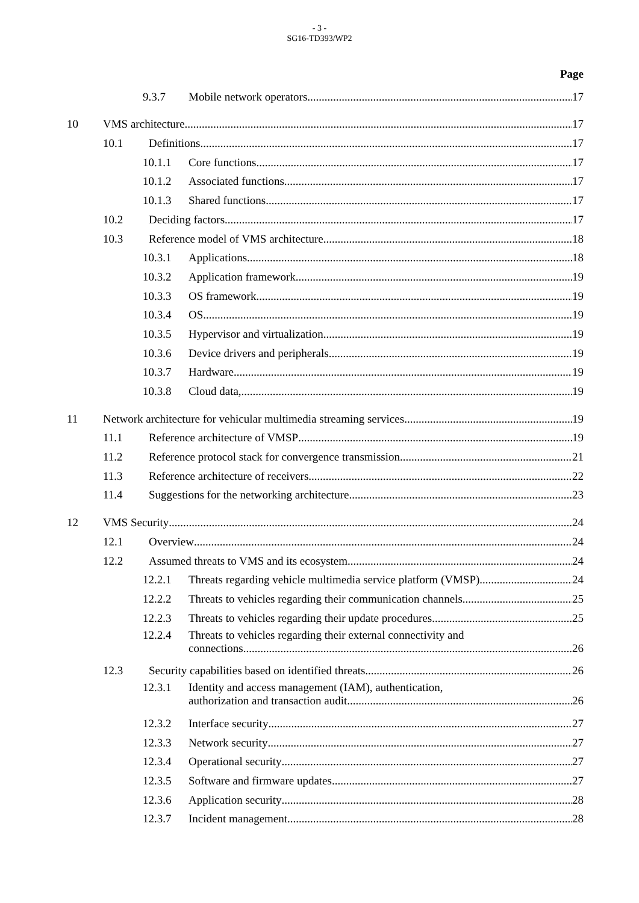- 3 -
SG16-TD393/WP2
Page
9.3.7 Mobile network operators 17
10 VMS architecture 17
10.1 Definitions 17
10.1.1 Core functions 17
10.1.2 Associated functions 17
10.1.3 Shared functions 17
10.2 Deciding factors 17
10.3 Reference model of VMS architecture 18
10.3.1 Applications 18
10.3.2 Application framework 19
10.3.3 OS framework 19
10.3.4 OS 19
10.3.5 Hypervisor and virtualization 19
10.3.6 Device drivers and peripherals 19
10.3.7 Hardware 19
10.3.8 Cloud data, 19
11 Network architecture for vehicular multimedia streaming services 19
11.1 Reference architecture of VMSP 19
11.2 Reference protocol stack for convergence transmission 21
11.3 Reference architecture of receivers 22
11.4 Suggestions for the networking architecture 23
12 VMS Security 24
12.1 Overview 24
12.2 Assumed threats to VMS and its ecosystem 24
12.2.1 Threats regarding vehicle multimedia service platform (VMSP) 24
12.2.2 Threats to vehicles regarding their communication channels 25
12.2.3 Threats to vehicles regarding their update procedures 25
12.2.4 Threats to vehicles regarding their external connectivity and
connections 26
12.3 Security capabilities based on identified threats 26
12.3.1 Identity and access management (IAM), authentication,
authorization and transaction audit 26
12.3.2 Interface security 27
12.3.3 Network security 27
12.3.4 Operational security 27
12.3.5 Software and firmware updates 27
12.3.6 Application security 28
12.3.7 Incident management 28